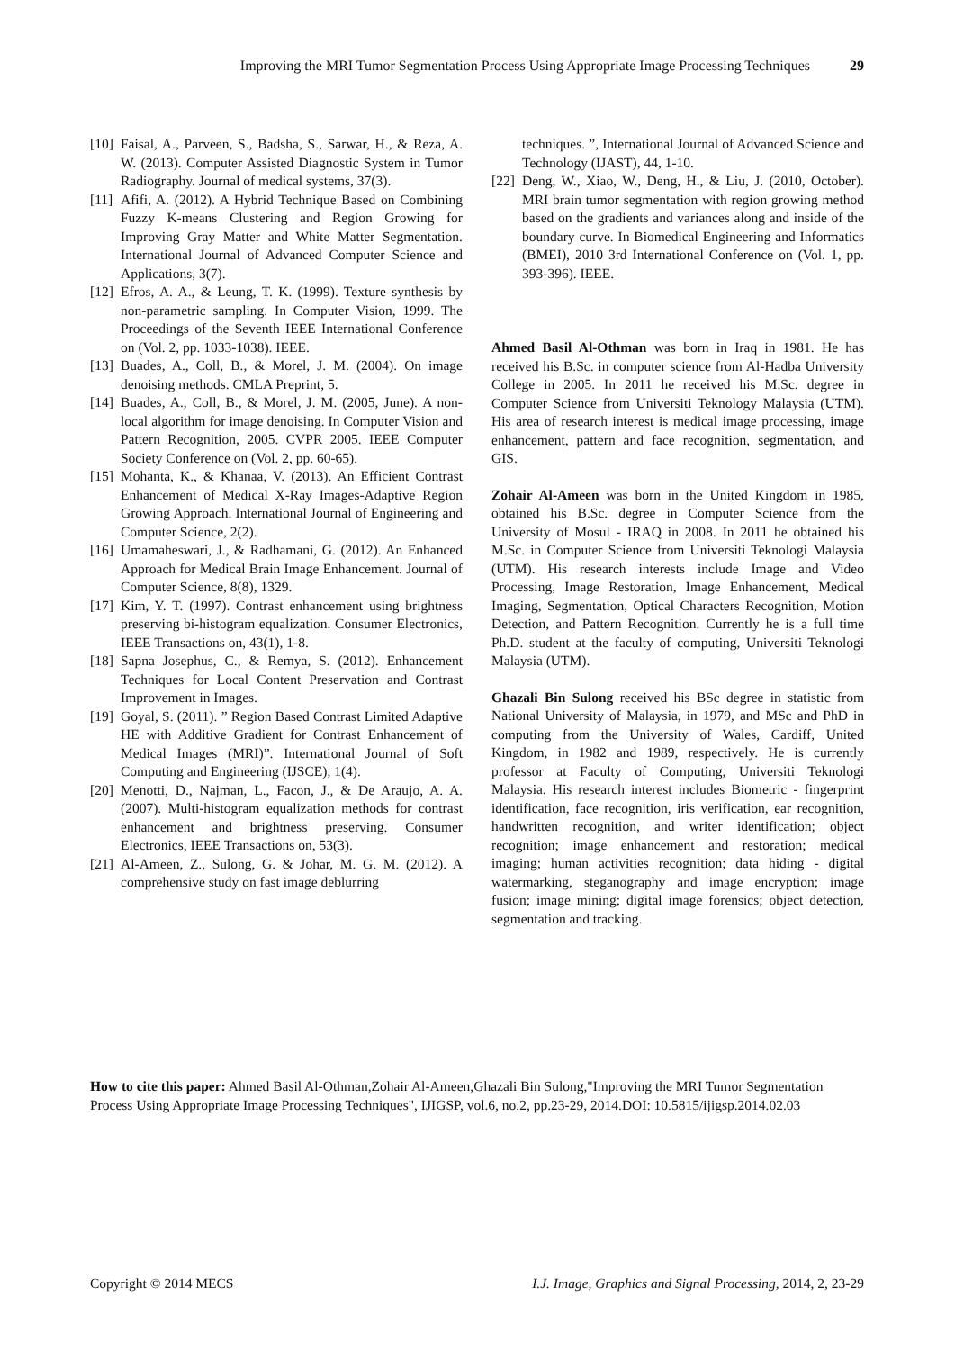Improving the MRI Tumor Segmentation Process Using Appropriate Image Processing Techniques 29
[10] Faisal, A., Parveen, S., Badsha, S., Sarwar, H., & Reza, A. W. (2013). Computer Assisted Diagnostic System in Tumor Radiography. Journal of medical systems, 37(3).
[11] Afifi, A. (2012). A Hybrid Technique Based on Combining Fuzzy K-means Clustering and Region Growing for Improving Gray Matter and White Matter Segmentation. International Journal of Advanced Computer Science and Applications, 3(7).
[12] Efros, A. A., & Leung, T. K. (1999). Texture synthesis by non-parametric sampling. In Computer Vision, 1999. The Proceedings of the Seventh IEEE International Conference on (Vol. 2, pp. 1033-1038). IEEE.
[13] Buades, A., Coll, B., & Morel, J. M. (2004). On image denoising methods. CMLA Preprint, 5.
[14] Buades, A., Coll, B., & Morel, J. M. (2005, June). A non-local algorithm for image denoising. In Computer Vision and Pattern Recognition, 2005. CVPR 2005. IEEE Computer Society Conference on (Vol. 2, pp. 60-65).
[15] Mohanta, K., & Khanaa, V. (2013). An Efficient Contrast Enhancement of Medical X-Ray Images-Adaptive Region Growing Approach. International Journal of Engineering and Computer Science, 2(2).
[16] Umamaheswari, J., & Radhamani, G. (2012). An Enhanced Approach for Medical Brain Image Enhancement. Journal of Computer Science, 8(8), 1329.
[17] Kim, Y. T. (1997). Contrast enhancement using brightness preserving bi-histogram equalization. Consumer Electronics, IEEE Transactions on, 43(1), 1-8.
[18] Sapna Josephus, C., & Remya, S. (2012). Enhancement Techniques for Local Content Preservation and Contrast Improvement in Images.
[19] Goyal, S. (2011). ” Region Based Contrast Limited Adaptive HE with Additive Gradient for Contrast Enhancement of Medical Images (MRI)”. International Journal of Soft Computing and Engineering (IJSCE), 1(4).
[20] Menotti, D., Najman, L., Facon, J., & De Araujo, A. A. (2007). Multi-histogram equalization methods for contrast enhancement and brightness preserving. Consumer Electronics, IEEE Transactions on, 53(3).
[21] Al-Ameen, Z., Sulong, G. & Johar, M. G. M. (2012). A comprehensive study on fast image deblurring
techniques. ”, International Journal of Advanced Science and Technology (IJAST), 44, 1-10.
[22] Deng, W., Xiao, W., Deng, H., & Liu, J. (2010, October). MRI brain tumor segmentation with region growing method based on the gradients and variances along and inside of the boundary curve. In Biomedical Engineering and Informatics (BMEI), 2010 3rd International Conference on (Vol. 1, pp. 393-396). IEEE.
Ahmed Basil Al-Othman was born in Iraq in 1981. He has received his B.Sc. in computer science from Al-Hadba University College in 2005. In 2011 he received his M.Sc. degree in Computer Science from Universiti Teknology Malaysia (UTM). His area of research interest is medical image processing, image enhancement, pattern and face recognition, segmentation, and GIS.
Zohair Al-Ameen was born in the United Kingdom in 1985, obtained his B.Sc. degree in Computer Science from the University of Mosul - IRAQ in 2008. In 2011 he obtained his M.Sc. in Computer Science from Universiti Teknologi Malaysia (UTM). His research interests include Image and Video Processing, Image Restoration, Image Enhancement, Medical Imaging, Segmentation, Optical Characters Recognition, Motion Detection, and Pattern Recognition. Currently he is a full time Ph.D. student at the faculty of computing, Universiti Teknologi Malaysia (UTM).
Ghazali Bin Sulong received his BSc degree in statistic from National University of Malaysia, in 1979, and MSc and PhD in computing from the University of Wales, Cardiff, United Kingdom, in 1982 and 1989, respectively. He is currently professor at Faculty of Computing, Universiti Teknologi Malaysia. His research interest includes Biometric - fingerprint identification, face recognition, iris verification, ear recognition, handwritten recognition, and writer identification; object recognition; image enhancement and restoration; medical imaging; human activities recognition; data hiding - digital watermarking, steganography and image encryption; image fusion; image mining; digital image forensics; object detection, segmentation and tracking.
How to cite this paper: Ahmed Basil Al-Othman,Zohair Al-Ameen,Ghazali Bin Sulong,"Improving the MRI Tumor Segmentation Process Using Appropriate Image Processing Techniques", IJIGSP, vol.6, no.2, pp.23-29, 2014.DOI: 10.5815/ijigsp.2014.02.03
Copyright © 2014 MECS I.J. Image, Graphics and Signal Processing, 2014, 2, 23-29